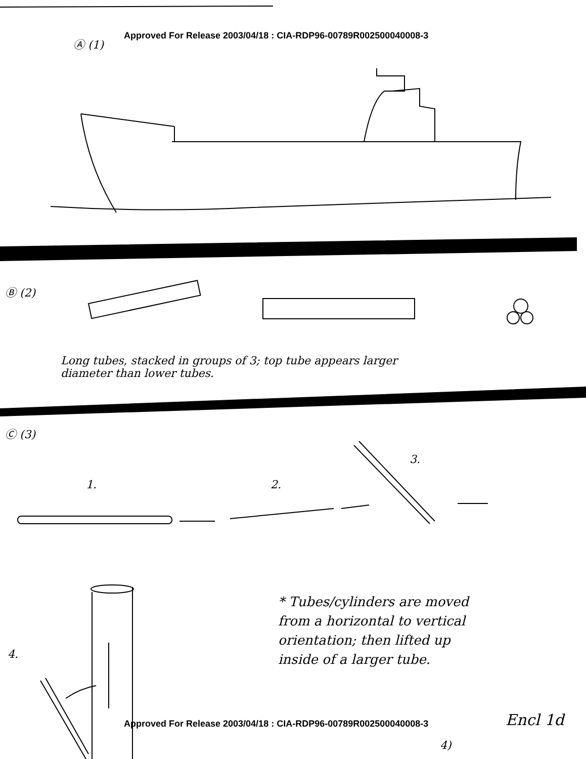Approved For Release 2003/04/18 : CIA-RDP96-00789R002500040008-3
Ⓐ (1)
Ⓑ (2)
Long tubes, stacked in groups of 3; top tube appears larger
diameter than lower tubes.
Ⓒ (3)
1. 2.
3.
4.
* Tubes/cylinders are moved
from a horizontal to vertical
orientation; then lifted up
inside of a larger tube.
Approved For Release 2003/04/18 : CIA-RDP96-00789R002500040008-3
Encl 1d
4)